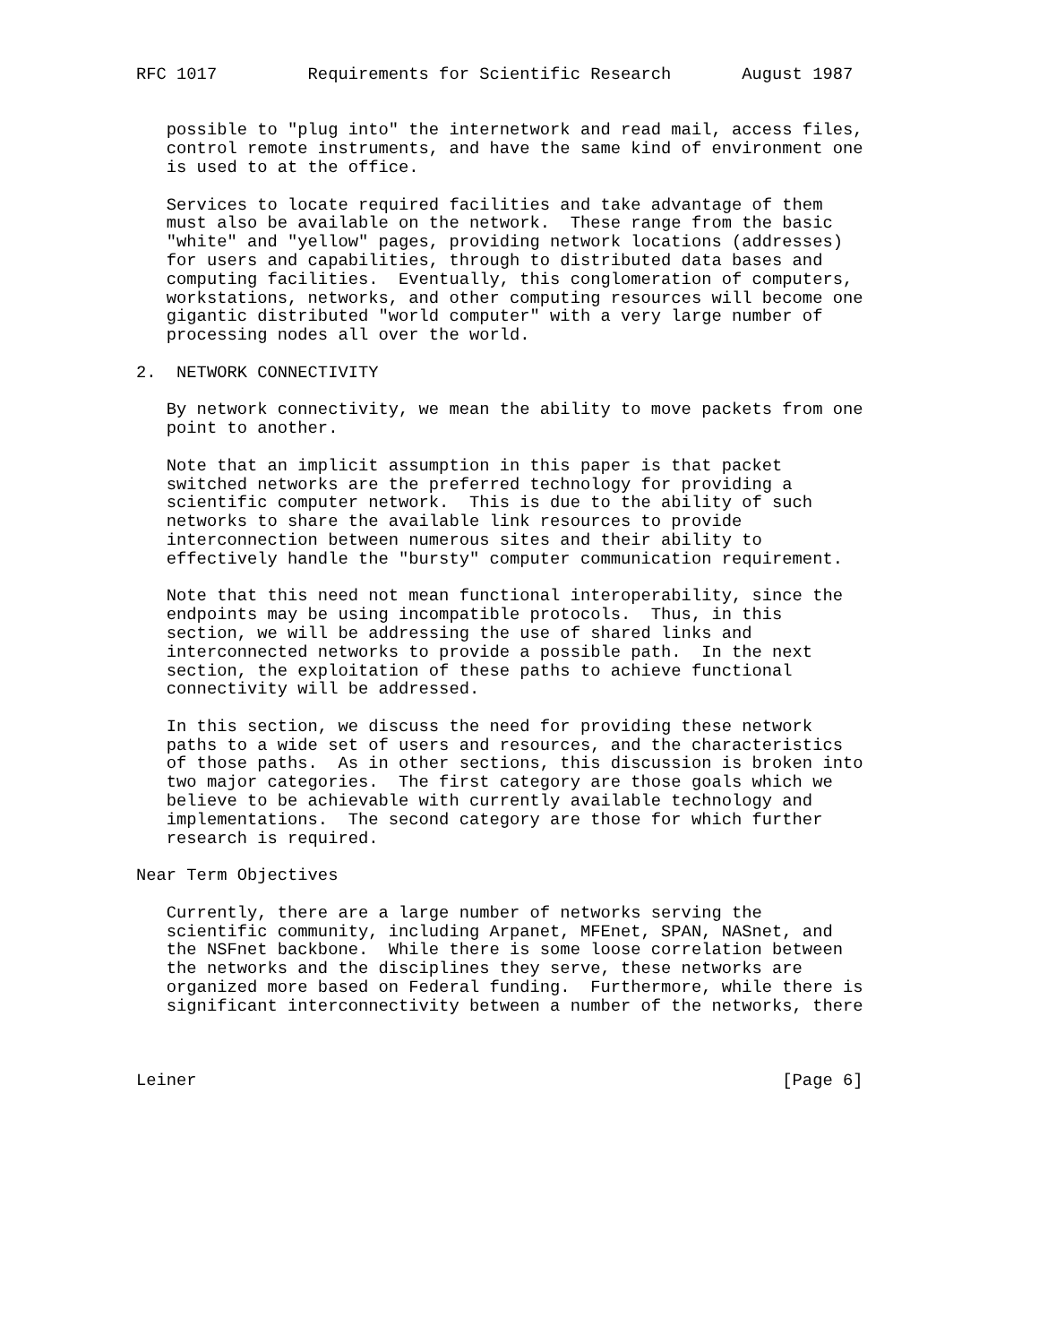RFC 1017         Requirements for Scientific Research       August 1987


   possible to "plug into" the internetwork and read mail, access files,
   control remote instruments, and have the same kind of environment one
   is used to at the office.

   Services to locate required facilities and take advantage of them
   must also be available on the network.  These range from the basic
   "white" and "yellow" pages, providing network locations (addresses)
   for users and capabilities, through to distributed data bases and
   computing facilities.  Eventually, this conglomeration of computers,
   workstations, networks, and other computing resources will become one
   gigantic distributed "world computer" with a very large number of
   processing nodes all over the world.

2.  NETWORK CONNECTIVITY

   By network connectivity, we mean the ability to move packets from one
   point to another.

   Note that an implicit assumption in this paper is that packet
   switched networks are the preferred technology for providing a
   scientific computer network.  This is due to the ability of such
   networks to share the available link resources to provide
   interconnection between numerous sites and their ability to
   effectively handle the "bursty" computer communication requirement.

   Note that this need not mean functional interoperability, since the
   endpoints may be using incompatible protocols.  Thus, in this
   section, we will be addressing the use of shared links and
   interconnected networks to provide a possible path.  In the next
   section, the exploitation of these paths to achieve functional
   connectivity will be addressed.

   In this section, we discuss the need for providing these network
   paths to a wide set of users and resources, and the characteristics
   of those paths.  As in other sections, this discussion is broken into
   two major categories.  The first category are those goals which we
   believe to be achievable with currently available technology and
   implementations.  The second category are those for which further
   research is required.

Near Term Objectives

   Currently, there are a large number of networks serving the
   scientific community, including Arpanet, MFEnet, SPAN, NASnet, and
   the NSFnet backbone.  While there is some loose correlation between
   the networks and the disciplines they serve, these networks are
   organized more based on Federal funding.  Furthermore, while there is
   significant interconnectivity between a number of the networks, there



Leiner                                                          [Page 6]